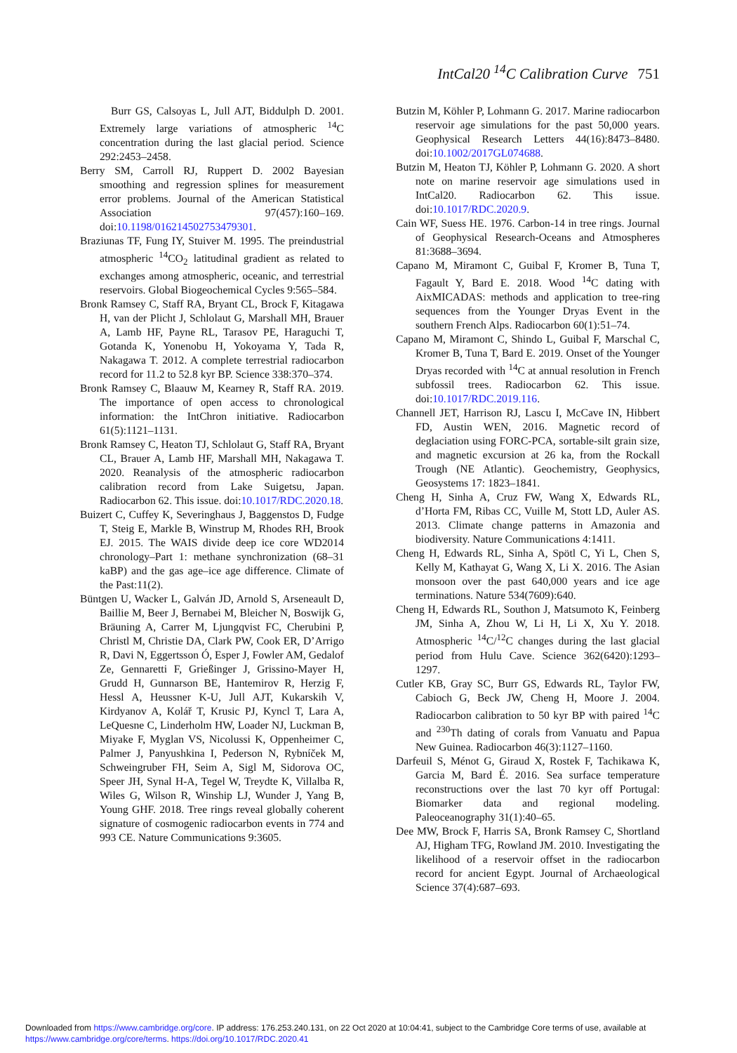IntCal20 <sup>14</sup>C Calibration Curve 751
Burr GS, Calsoyas L, Jull AJT, Biddulph D. 2001. Extremely large variations of atmospheric <sup>14</sup>C concentration during the last glacial period. Science 292:2453–2458.
Berry SM, Carroll RJ, Ruppert D. 2002 Bayesian smoothing and regression splines for measurement error problems. Journal of the American Statistical Association 97(457):160–169. doi:10.1198/016214502753479301.
Braziunas TF, Fung IY, Stuiver M. 1995. The preindustrial atmospheric <sup>14</sup>CO<sub>2</sub> latitudinal gradient as related to exchanges among atmospheric, oceanic, and terrestrial reservoirs. Global Biogeochemical Cycles 9:565–584.
Bronk Ramsey C, Staff RA, Bryant CL, Brock F, Kitagawa H, van der Plicht J, Schlolaut G, Marshall MH, Brauer A, Lamb HF, Payne RL, Tarasov PE, Haraguchi T, Gotanda K, Yonenobu H, Yokoyama Y, Tada R, Nakagawa T. 2012. A complete terrestrial radiocarbon record for 11.2 to 52.8 kyr BP. Science 338:370–374.
Bronk Ramsey C, Blaauw M, Kearney R, Staff RA. 2019. The importance of open access to chronological information: the IntChron initiative. Radiocarbon 61(5):1121–1131.
Bronk Ramsey C, Heaton TJ, Schlolaut G, Staff RA, Bryant CL, Brauer A, Lamb HF, Marshall MH, Nakagawa T. 2020. Reanalysis of the atmospheric radiocarbon calibration record from Lake Suigetsu, Japan. Radiocarbon 62. This issue. doi:10.1017/RDC.2020.18.
Buizert C, Cuffey K, Severinghaus J, Baggenstos D, Fudge T, Steig E, Markle B, Winstrup M, Rhodes RH, Brook EJ. 2015. The WAIS divide deep ice core WD2014 chronology–Part 1: methane synchronization (68–31 kaBP) and the gas age–ice age difference. Climate of the Past:11(2).
Büntgen U, Wacker L, Galván JD, Arnold S, Arseneault D, Baillie M, Beer J, Bernabei M, Bleicher N, Boswijk G, Bräuning A, Carrer M, Ljungqvist FC, Cherubini P, Christl M, Christie DA, Clark PW, Cook ER, D’Arrigo R, Davi N, Eggertsson Ó, Esper J, Fowler AM, Gedalof Ze, Gennaretti F, Grießinger J, Grissino-Mayer H, Grudd H, Gunnarson BE, Hantemirov R, Herzig F, Hessl A, Heussner K-U, Jull AJT, Kukarskih V, Kirdyanov A, Kolář T, Krusic PJ, Kyncl T, Lara A, LeQuesne C, Linderholm HW, Loader NJ, Luckman B, Miyake F, Myglan VS, Nicolussi K, Oppenheimer C, Palmer J, Panyushkina I, Pederson N, Rybníček M, Schweingruber FH, Seim A, Sigl M, Sidorova OC, Speer JH, Synal H-A, Tegel W, Treydte K, Villalba R, Wiles G, Wilson R, Winship LJ, Wunder J, Yang B, Young GHF. 2018. Tree rings reveal globally coherent signature of cosmogenic radiocarbon events in 774 and 993 CE. Nature Communications 9:3605.
Butzin M, Köhler P, Lohmann G. 2017. Marine radiocarbon reservoir age simulations for the past 50,000 years. Geophysical Research Letters 44(16):8473–8480. doi:10.1002/2017GL074688.
Butzin M, Heaton TJ, Köhler P, Lohmann G. 2020. A short note on marine reservoir age simulations used in IntCal20. Radiocarbon 62. This issue. doi:10.1017/RDC.2020.9.
Cain WF, Suess HE. 1976. Carbon-14 in tree rings. Journal of Geophysical Research-Oceans and Atmospheres 81:3688–3694.
Capano M, Miramont C, Guibal F, Kromer B, Tuna T, Fagault Y, Bard E. 2018. Wood <sup>14</sup>C dating with AixMICADAS: methods and application to tree-ring sequences from the Younger Dryas Event in the southern French Alps. Radiocarbon 60(1):51–74.
Capano M, Miramont C, Shindo L, Guibal F, Marschal C, Kromer B, Tuna T, Bard E. 2019. Onset of the Younger Dryas recorded with <sup>14</sup>C at annual resolution in French subfossil trees. Radiocarbon 62. This issue. doi:10.1017/RDC.2019.116.
Channell JET, Harrison RJ, Lascu I, McCave IN, Hibbert FD, Austin WEN, 2016. Magnetic record of deglaciation using FORC-PCA, sortable-silt grain size, and magnetic excursion at 26 ka, from the Rockall Trough (NE Atlantic). Geochemistry, Geophysics, Geosystems 17: 1823–1841.
Cheng H, Sinha A, Cruz FW, Wang X, Edwards RL, d’Horta FM, Ribas CC, Vuille M, Stott LD, Auler AS. 2013. Climate change patterns in Amazonia and biodiversity. Nature Communications 4:1411.
Cheng H, Edwards RL, Sinha A, Spötl C, Yi L, Chen S, Kelly M, Kathayat G, Wang X, Li X. 2016. The Asian monsoon over the past 640,000 years and ice age terminations. Nature 534(7609):640.
Cheng H, Edwards RL, Southon J, Matsumoto K, Feinberg JM, Sinha A, Zhou W, Li H, Li X, Xu Y. 2018. Atmospheric <sup>14</sup>C/<sup>12</sup>C changes during the last glacial period from Hulu Cave. Science 362(6420):1293–1297.
Cutler KB, Gray SC, Burr GS, Edwards RL, Taylor FW, Cabioch G, Beck JW, Cheng H, Moore J. 2004. Radiocarbon calibration to 50 kyr BP with paired <sup>14</sup>C and <sup>230</sup>Th dating of corals from Vanuatu and Papua New Guinea. Radiocarbon 46(3):1127–1160.
Darfeuil S, Ménot G, Giraud X, Rostek F, Tachikawa K, Garcia M, Bard É. 2016. Sea surface temperature reconstructions over the last 70 kyr off Portugal: Biomarker data and regional modeling. Paleoceanography 31(1):40–65.
Dee MW, Brock F, Harris SA, Bronk Ramsey C, Shortland AJ, Higham TFG, Rowland JM. 2010. Investigating the likelihood of a reservoir offset in the radiocarbon record for ancient Egypt. Journal of Archaeological Science 37(4):687–693.
Downloaded from https://www.cambridge.org/core. IP address: 176.253.240.131, on 22 Oct 2020 at 10:04:41, subject to the Cambridge Core terms of use, available at
https://www.cambridge.org/core/terms. https://doi.org/10.1017/RDC.2020.41